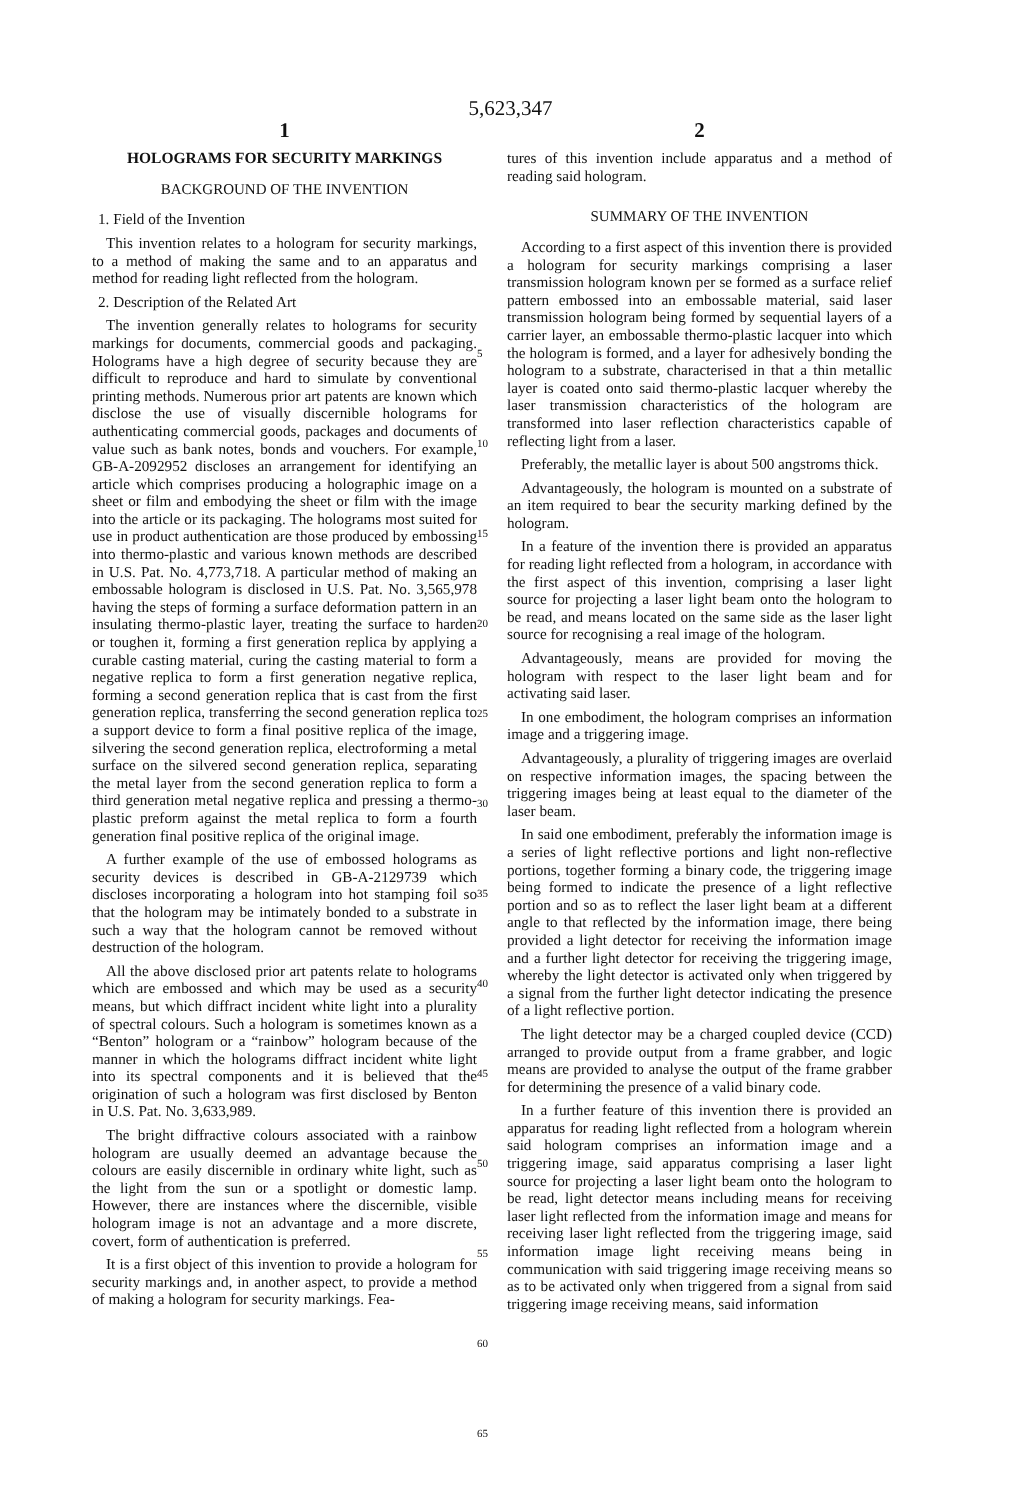5,623,347
1
HOLOGRAMS FOR SECURITY MARKINGS
BACKGROUND OF THE INVENTION
1. Field of the Invention
This invention relates to a hologram for security markings, to a method of making the same and to an apparatus and method for reading light reflected from the hologram.
2. Description of the Related Art
The invention generally relates to holograms for security markings for documents, commercial goods and packaging. Holograms have a high degree of security because they are difficult to reproduce and hard to simulate by conventional printing methods. Numerous prior art patents are known which disclose the use of visually discernible holograms for authenticating commercial goods, packages and documents of value such as bank notes, bonds and vouchers. For example, GB-A-2092952 discloses an arrangement for identifying an article which comprises producing a holographic image on a sheet or film and embodying the sheet or film with the image into the article or its packaging. The holograms most suited for use in product authentication are those produced by embossing into thermo-plastic and various known methods are described in U.S. Pat. No. 4,773,718. A particular method of making an embossable hologram is disclosed in U.S. Pat. No. 3,565,978 having the steps of forming a surface deformation pattern in an insulating thermo-plastic layer, treating the surface to harden or toughen it, forming a first generation replica by applying a curable casting material, curing the casting material to form a negative replica to form a first generation negative replica, forming a second generation replica that is cast from the first generation replica, transferring the second generation replica to a support device to form a final positive replica of the image, silvering the second generation replica, electroforming a metal surface on the silvered second generation replica, separating the metal layer from the second generation replica to form a third generation metal negative replica and pressing a thermo-plastic preform against the metal replica to form a fourth generation final positive replica of the original image.
A further example of the use of embossed holograms as security devices is described in GB-A-2129739 which discloses incorporating a hologram into hot stamping foil so that the hologram may be intimately bonded to a substrate in such a way that the hologram cannot be removed without destruction of the hologram.
All the above disclosed prior art patents relate to holograms which are embossed and which may be used as a security means, but which diffract incident white light into a plurality of spectral colours. Such a hologram is sometimes known as a “Benton” hologram or a “rainbow” hologram because of the manner in which the holograms diffract incident white light into its spectral components and it is believed that the origination of such a hologram was first disclosed by Benton in U.S. Pat. No. 3,633,989.
The bright diffractive colours associated with a rainbow hologram are usually deemed an advantage because the colours are easily discernible in ordinary white light, such as the light from the sun or a spotlight or domestic lamp. However, there are instances where the discernible, visible hologram image is not an advantage and a more discrete, covert, form of authentication is preferred.
It is a first object of this invention to provide a hologram for security markings and, in another aspect, to provide a method of making a hologram for security markings. Fea-
5
10
15
20
25
30
35
40
45
50
55
60
65
2
tures of this invention include apparatus and a method of reading said hologram.
SUMMARY OF THE INVENTION
According to a first aspect of this invention there is provided a hologram for security markings comprising a laser transmission hologram known per se formed as a surface relief pattern embossed into an embossable material, said laser transmission hologram being formed by sequential layers of a carrier layer, an embossable thermo-plastic lacquer into which the hologram is formed, and a layer for adhesively bonding the hologram to a substrate, characterised in that a thin metallic layer is coated onto said thermo-plastic lacquer whereby the laser transmission characteristics of the hologram are transformed into laser reflection characteristics capable of reflecting light from a laser.
Preferably, the metallic layer is about 500 angstroms thick.
Advantageously, the hologram is mounted on a substrate of an item required to bear the security marking defined by the hologram.
In a feature of the invention there is provided an apparatus for reading light reflected from a hologram, in accordance with the first aspect of this invention, comprising a laser light source for projecting a laser light beam onto the hologram to be read, and means located on the same side as the laser light source for recognising a real image of the hologram.
Advantageously, means are provided for moving the hologram with respect to the laser light beam and for activating said laser.
In one embodiment, the hologram comprises an information image and a triggering image.
Advantageously, a plurality of triggering images are overlaid on respective information images, the spacing between the triggering images being at least equal to the diameter of the laser beam.
In said one embodiment, preferably the information image is a series of light reflective portions and light non-reflective portions, together forming a binary code, the triggering image being formed to indicate the presence of a light reflective portion and so as to reflect the laser light beam at a different angle to that reflected by the information image, there being provided a light detector for receiving the information image and a further light detector for receiving the triggering image, whereby the light detector is activated only when triggered by a signal from the further light detector indicating the presence of a light reflective portion.
The light detector may be a charged coupled device (CCD) arranged to provide output from a frame grabber, and logic means are provided to analyse the output of the frame grabber for determining the presence of a valid binary code.
In a further feature of this invention there is provided an apparatus for reading light reflected from a hologram wherein said hologram comprises an information image and a triggering image, said apparatus comprising a laser light source for projecting a laser light beam onto the hologram to be read, light detector means including means for receiving laser light reflected from the information image and means for receiving laser light reflected from the triggering image, said information image light receiving means being in communication with said triggering image receiving means so as to be activated only when triggered from a signal from said triggering image receiving means, said information